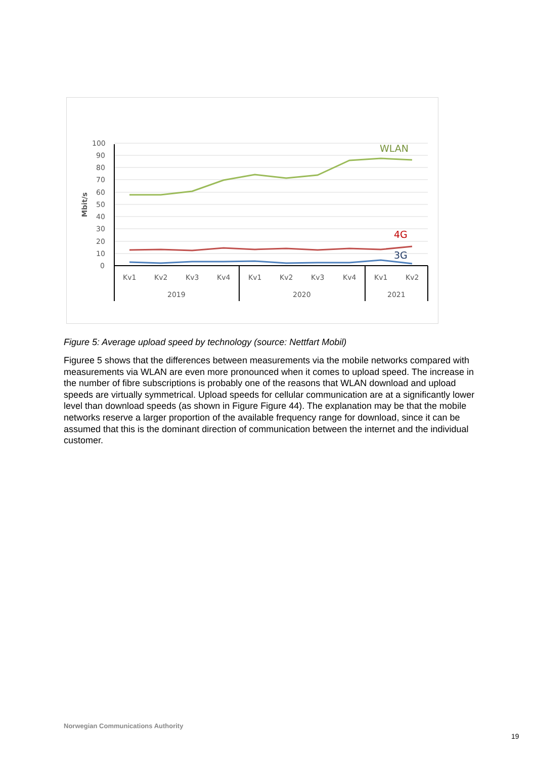100
90
80
70
60
50
40
30
20
10
0
Mbit/s
Kv1
Kv2
Kv3
Kv4
Kv1
Kv2
Kv3
Kv4
Kv1
Kv2
2019
2020
2021
WLAN
4G
3G
Figure 5: Average upload speed by technology (source: Nettfart Mobil)
Figuree 5 shows that the differences between measurements via the mobile networks compared with measurements via WLAN are even more pronounced when it comes to upload speed. The increase in the number of fibre subscriptions is probably one of the reasons that WLAN download and upload speeds are virtually symmetrical. Upload speeds for cellular communication are at a significantly lower level than download speeds (as shown in Figure Figure 44). The explanation may be that the mobile networks reserve a larger proportion of the available frequency range for download, since it can be assumed that this is the dominant direction of communication between the internet and the individual customer.
Norwegian Communications Authority
19